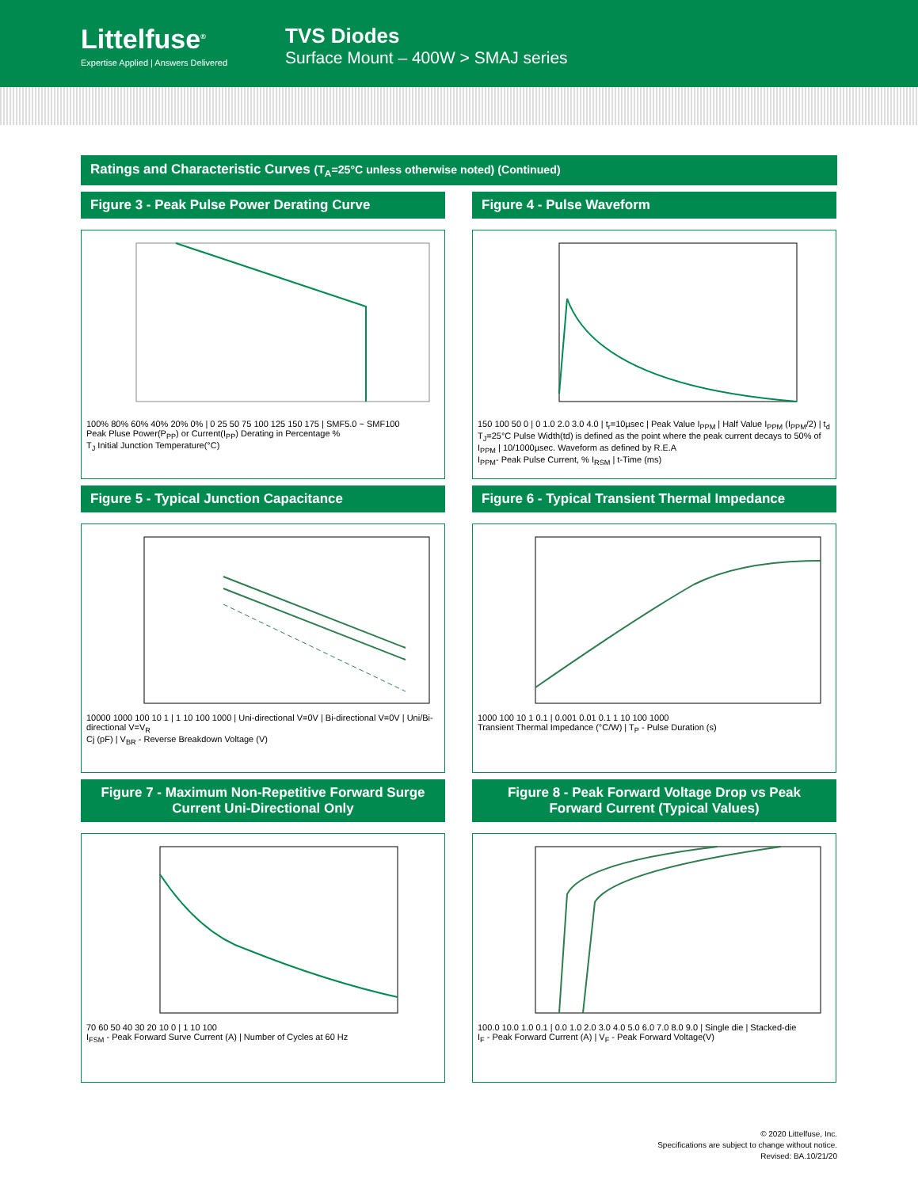Littelfuse<sup>®</sup>
Expertise Applied | Answers Delivered
TVS Diodes
Surface Mount – 400W > SMAJ series
Ratings and Characteristic Curves (T<sub>A</sub>=25°C unless otherwise noted) (Continued)
Figure 3 - Peak Pulse Power Derating Curve
100% 80% 60% 40% 20% 0% | 0 25 50 75 100 125 150 175 | SMF5.0 ~ SMF100
Peak Pluse Power(P<sub>PP</sub>) or Current(I<sub>PP</sub>) Derating in Percentage %
T<sub>J</sub> Initial Junction Temperature(°C)
Figure 4 - Pulse Waveform
150 100 50 0 | 0 1.0 2.0 3.0 4.0 | t<sub>r</sub>=10µsec | Peak Value I<sub>PPM</sub> | Half Value I<sub>PPM</sub> (I<sub>PPM</sub>/2) | t<sub>d</sub>
T<sub>J</sub>=25°C Pulse Width(td) is defined as the point where the peak current decays to 50% of I<sub>PPM</sub> | 10/1000µsec. Waveform as defined by R.E.A
I<sub>PPM</sub>- Peak Pulse Current, % I<sub>RSM</sub> | t-Time (ms)
Figure 5 - Typical Junction Capacitance
10000 1000 100 10 1 | 1 10 100 1000 | Uni-directional V=0V | Bi-directional V=0V | Uni/Bi-directional V=V<sub>R</sub>
Cj (pF) | V<sub>BR</sub> - Reverse Breakdown Voltage (V)
Figure 6 - Typical Transient Thermal Impedance
1000 100 10 1 0.1 | 0.001 0.01 0.1 1 10 100 1000
Transient Thermal Impedance (°C/W) | T<sub>P</sub> - Pulse Duration (s)
Figure 7 - Maximum Non-Repetitive Forward Surge Current Uni-Directional Only
70 60 50 40 30 20 10 0 | 1 10 100
I<sub>FSM</sub> - Peak Forward Surve Current (A) | Number of Cycles at 60 Hz
Figure 8 - Peak Forward Voltage Drop vs Peak Forward Current (Typical Values)
100.0 10.0 1.0 0.1 | 0.0 1.0 2.0 3.0 4.0 5.0 6.0 7.0 8.0 9.0 | Single die | Stacked-die
I<sub>F</sub> - Peak Forward Current (A) | V<sub>F</sub> - Peak Forward Voltage(V)
© 2020 Littelfuse, Inc.
Specifications are subject to change without notice.
Revised: BA.10/21/20